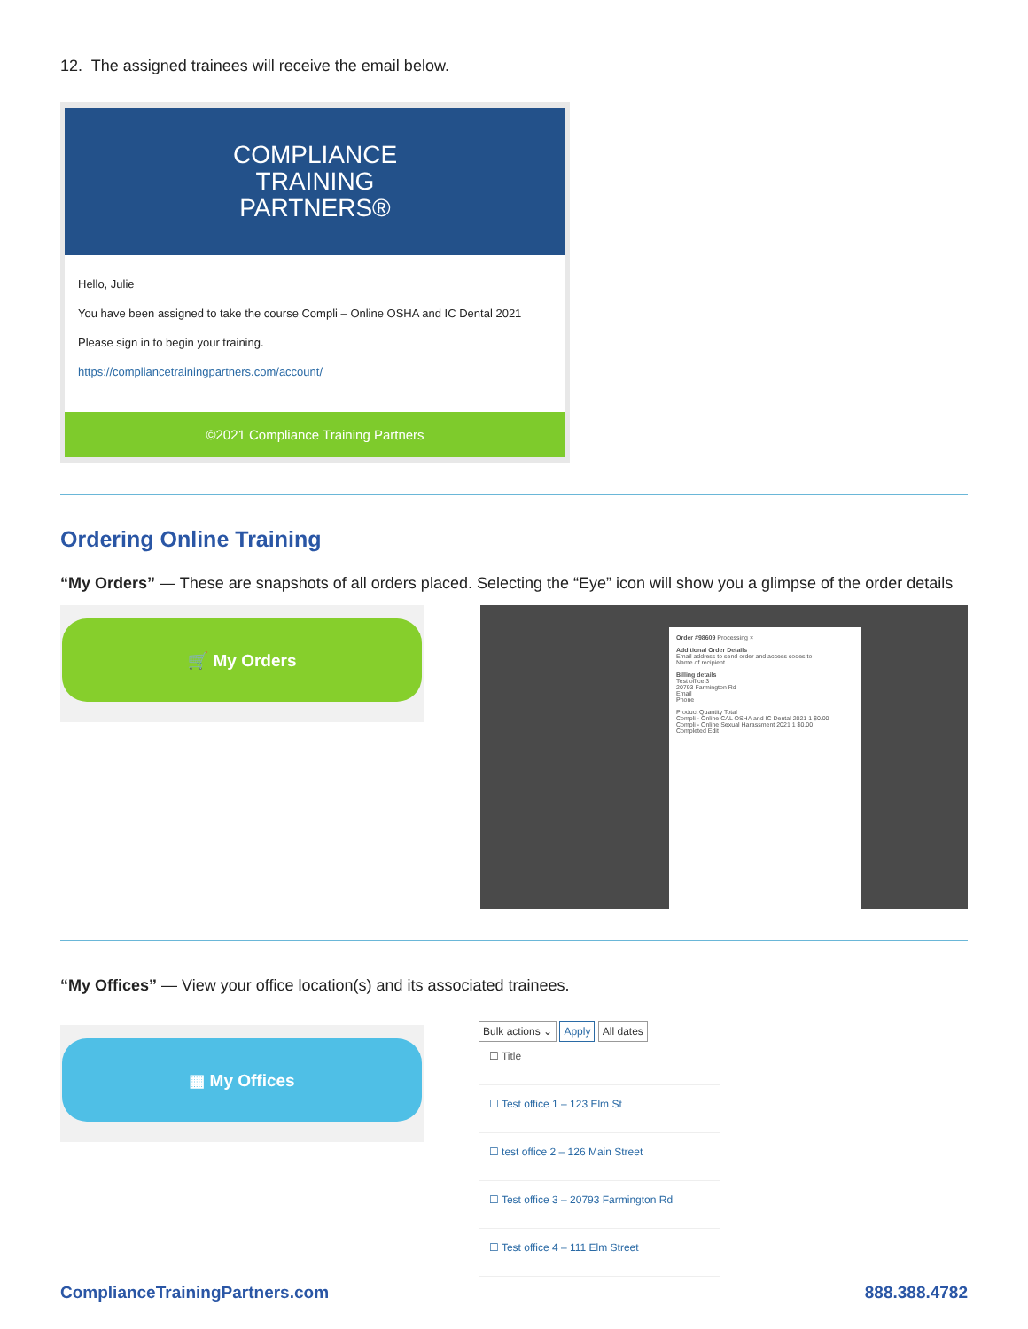12. The assigned trainees will receive the email below.
COMPLIANCE
TRAINING
PARTNERS®
Hello, Julie
You have been assigned to take the course Compli – Online OSHA and IC Dental 2021
Please sign in to begin your training.
https://compliancetrainingpartners.com/account/
©2021 Compliance Training Partners
Ordering Online Training
“My Orders” — These are snapshots of all orders placed. Selecting the “Eye” icon will show you a glimpse of the order details
🛒 My Orders
Order #98609 Processing ×
Additional Order Details
Email address to send order and access codes to
Name of recipient
Billing details
Test office 3
20793 Farmington Rd
Email
Phone
Product Quantity Total
Compli - Online CAL OSHA and IC Dental 2021 1 $0.00
Compli - Online Sexual Harassment 2021 1 $0.00
Completed Edit
“My Offices” — View your office location(s) and its associated trainees.
▦ My Offices
Bulk actions ⌄ Apply All dates
☐ Title
☐ Test office 1 – 123 Elm St
☐ test office 2 – 126 Main Street
☐ Test office 3 – 20793 Farmington Rd
☐ Test office 4 – 111 Elm Street
ComplianceTrainingPartners.com 888.388.4782